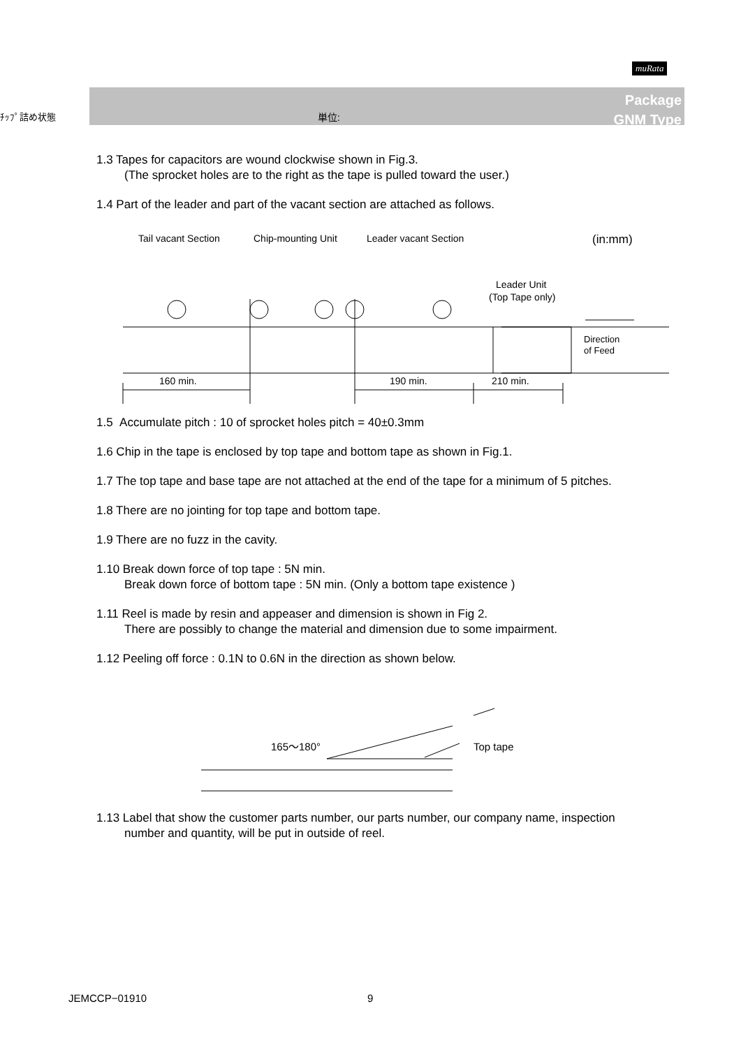muRata
ﾁｯﾌﾟ詰め状態 単位:
Package
GNM Type
1.3 Tapes for capacitors are wound clockwise shown in Fig.3.
(The sprocket holes are to the right as the tape is pulled toward the user.)
1.4 Part of the leader and part of the vacant section are attached as follows.
Tail vacant Section
Chip-mounting Unit
Leader vacant Section
(in:mm)
Leader Unit
(Top Tape only)
160 min.
190 min.
210 min.
Direction
of Feed
1.5 Accumulate pitch : 10 of sprocket holes pitch = 40±0.3mm
1.6 Chip in the tape is enclosed by top tape and bottom tape as shown in Fig.1.
1.7 The top tape and base tape are not attached at the end of the tape for a minimum of 5 pitches.
1.8 There are no jointing for top tape and bottom tape.
1.9 There are no fuzz in the cavity.
1.10 Break down force of top tape : 5N min.
Break down force of bottom tape : 5N min. (Only a bottom tape existence )
1.11 Reel is made by resin and appeaser and dimension is shown in Fig 2.
There are possibly to change the material and dimension due to some impairment.
1.12 Peeling off force : 0.1N to 0.6N in the direction as shown below.
165〜180°
Top tape
1.13 Label that show the customer parts number, our parts number, our company name, inspection
number and quantity, will be put in outside of reel.
JEMCCP−01910 9